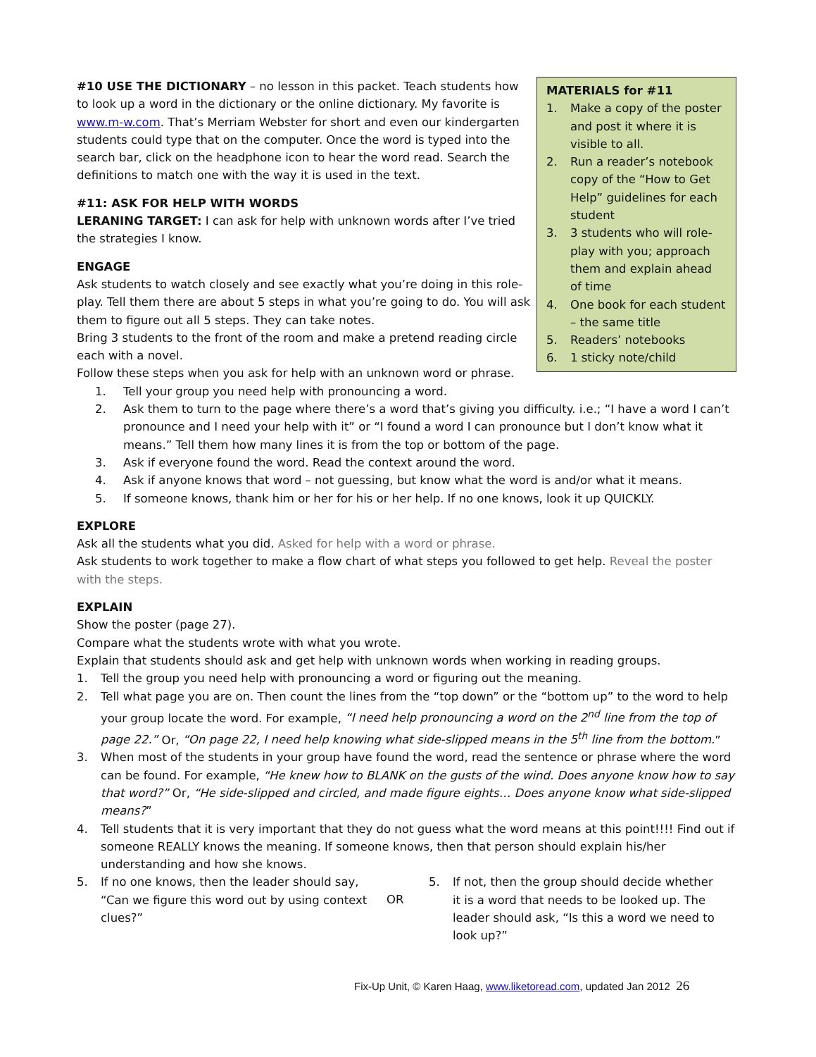#10 USE THE DICTIONARY – no lesson in this packet. Teach students how to look up a word in the dictionary or the online dictionary. My favorite is www.m-w.com. That’s Merriam Webster for short and even our kindergarten students could type that on the computer. Once the word is typed into the search bar, click on the headphone icon to hear the word read. Search the definitions to match one with the way it is used in the text.
#11: ASK FOR HELP WITH WORDS
LERANING TARGET: I can ask for help with unknown words after I’ve tried the strategies I know.
ENGAGE
Ask students to watch closely and see exactly what you’re doing in this role-play. Tell them there are about 5 steps in what you’re going to do. You will ask them to figure out all 5 steps. They can take notes.
Bring 3 students to the front of the room and make a pretend reading circle each with a novel.
Follow these steps when you ask for help with an unknown word or phrase.
MATERIALS for #11
1. Make a copy of the poster and post it where it is visible to all.
2. Run a reader’s notebook copy of the “How to Get Help” guidelines for each student
3. 3 students who will role-play with you; approach them and explain ahead of time
4. One book for each student – the same title
5. Readers’ notebooks
6. 1 sticky note/child
1. Tell your group you need help with pronouncing a word.
2. Ask them to turn to the page where there’s a word that’s giving you difficulty. i.e.; “I have a word I can’t pronounce and I need your help with it” or “I found a word I can pronounce but I don’t know what it means.” Tell them how many lines it is from the top or bottom of the page.
3. Ask if everyone found the word. Read the context around the word.
4. Ask if anyone knows that word – not guessing, but know what the word is and/or what it means.
5. If someone knows, thank him or her for his or her help. If no one knows, look it up QUICKLY.
EXPLORE
Ask all the students what you did. Asked for help with a word or phrase.
Ask students to work together to make a flow chart of what steps you followed to get help. Reveal the poster with the steps.
EXPLAIN
Show the poster (page 27).
Compare what the students wrote with what you wrote.
Explain that students should ask and get help with unknown words when working in reading groups.
1. Tell the group you need help with pronouncing a word or figuring out the meaning.
2. Tell what page you are on. Then count the lines from the “top down” or the “bottom up” to the word to help your group locate the word. For example, “I need help pronouncing a word on the 2<sup>nd</sup> line from the top of page 22.” Or, “On page 22, I need help knowing what side-slipped means in the 5<sup>th</sup> line from the bottom.”
3. When most of the students in your group have found the word, read the sentence or phrase where the word can be found. For example, “He knew how to BLANK on the gusts of the wind. Does anyone know how to say that word?” Or, “He side-slipped and circled, and made figure eights… Does anyone know what side-slipped means?”
4. Tell students that it is very important that they do not guess what the word means at this point!!!! Find out if someone REALLY knows the meaning. If someone knows, then that person should explain his/her understanding and how she knows.
5. If no one knows, then the leader should say, “Can we figure this word out by using context clues?”
OR
5. If not, then the group should decide whether it is a word that needs to be looked up. The leader should ask, “Is this a word we need to look up?”
Fix-Up Unit, © Karen Haag, www.liketoread.com, updated Jan 2012 26